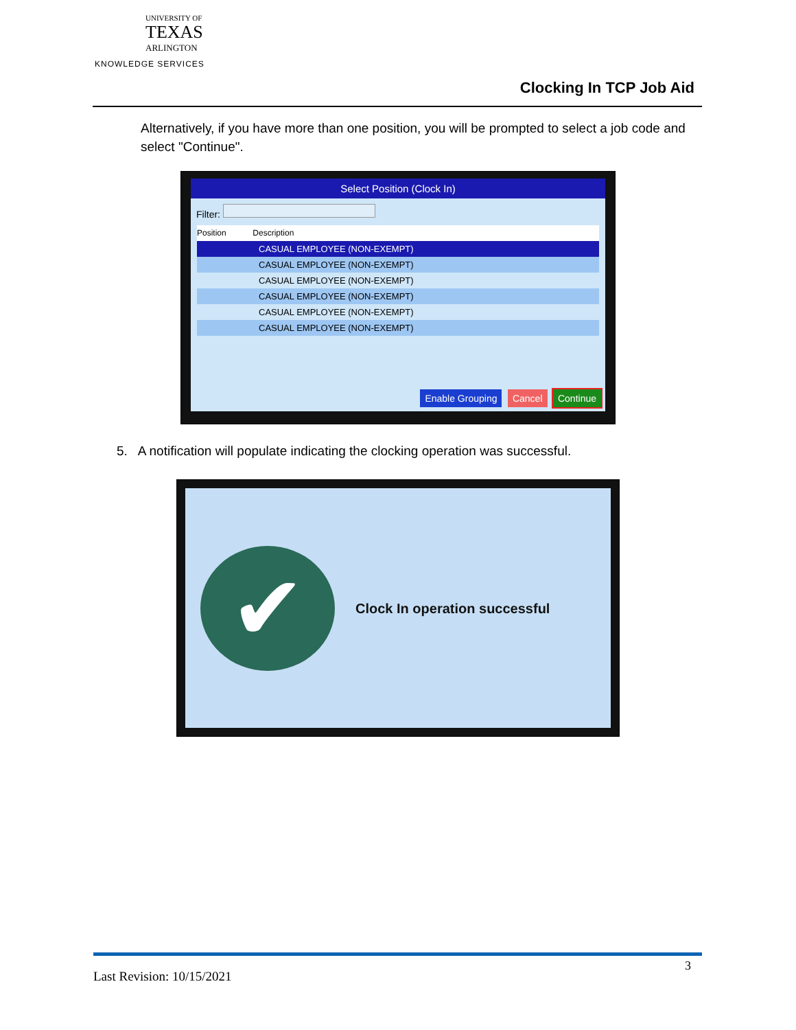UNIVERSITY OF
TEXAS
ARLINGTON
KNOWLEDGE SERVICES
Clocking In TCP Job Aid
Alternatively, if you have more than one position, you will be prompted to select a job code and select "Continue".
Select Position (Clock In)
Filter:
Position Description
CASUAL EMPLOYEE (NON-EXEMPT)
CASUAL EMPLOYEE (NON-EXEMPT)
CASUAL EMPLOYEE (NON-EXEMPT)
CASUAL EMPLOYEE (NON-EXEMPT)
CASUAL EMPLOYEE (NON-EXEMPT)
CASUAL EMPLOYEE (NON-EXEMPT)
Enable Grouping Cancel Continue
5. A notification will populate indicating the clocking operation was successful.
✔ Clock In operation successful
3
Last Revision: 10/15/2021